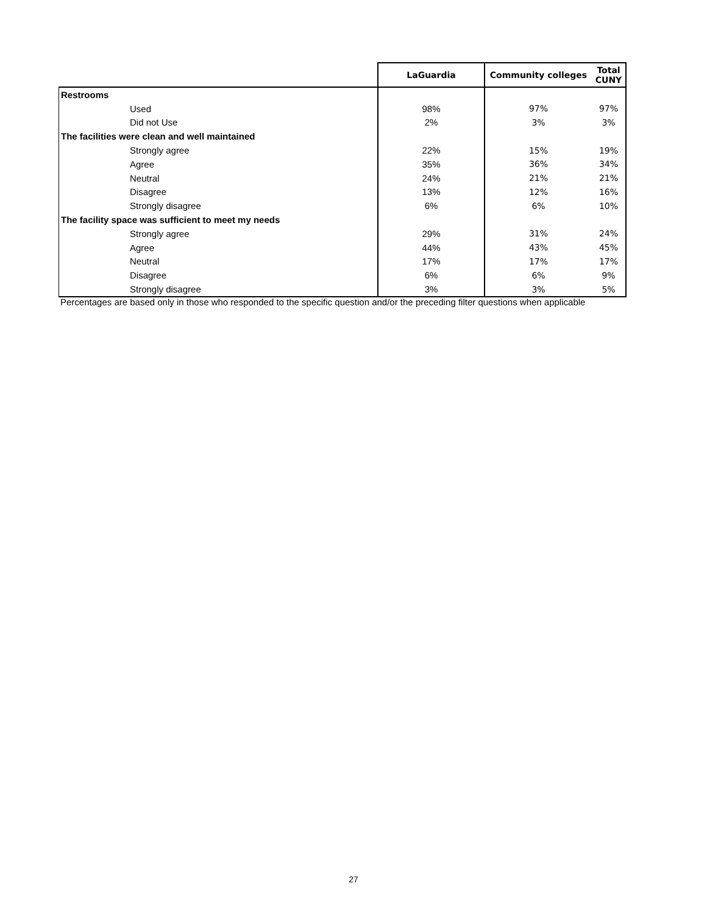| | LaGuardia | Community colleges | Total CUNY |
| --- | --- | --- | --- |
| Restrooms | | | |
| Used | 98% | 97% | 97% |
| Did not Use | 2% | 3% | 3% |
| The facilities were clean and well maintained | | | |
| Strongly agree | 22% | 15% | 19% |
| Agree | 35% | 36% | 34% |
| Neutral | 24% | 21% | 21% |
| Disagree | 13% | 12% | 16% |
| Strongly disagree | 6% | 6% | 10% |
| The facility space was sufficient to meet my needs | | | |
| Strongly agree | 29% | 31% | 24% |
| Agree | 44% | 43% | 45% |
| Neutral | 17% | 17% | 17% |
| Disagree | 6% | 6% | 9% |
| Strongly disagree | 3% | 3% | 5% |
Percentages are based only in those who responded to the specific question and/or the preceding filter questions when applicable
27